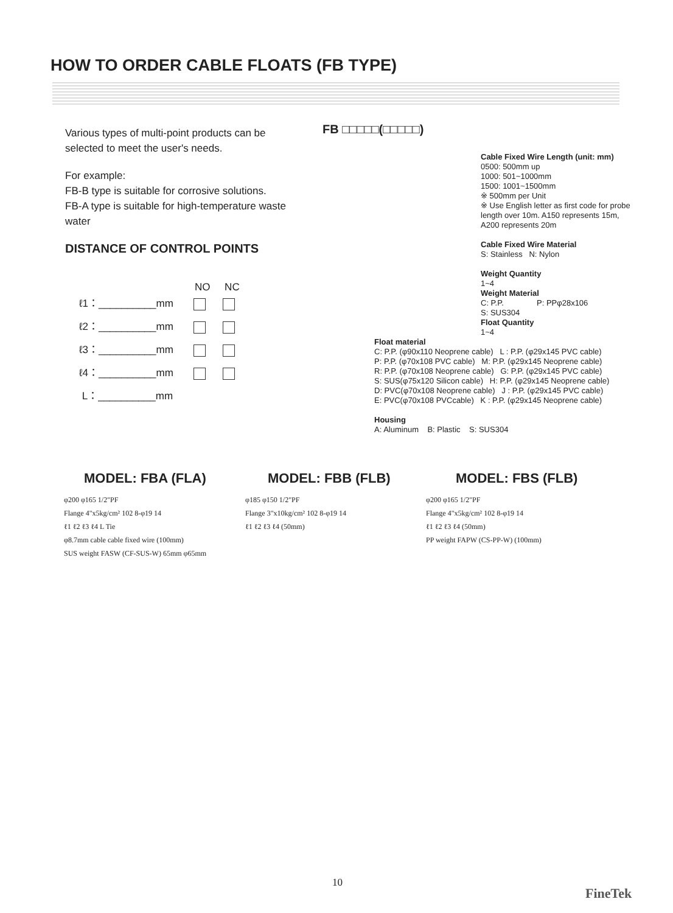HOW TO ORDER CABLE FLOATS (FB TYPE)
Various types of multi-point products can be selected to meet the user's needs.
For example:
FB-B type is suitable for corrosive solutions.
FB-A type is suitable for high-temperature waste water
DISTANCE OF CONTROL POINTS
NO NC
ℓ1：__________mm
ℓ2：__________mm
ℓ3：__________mm
ℓ4：__________mm
L：__________mm
FB □□□□□(□□□□□)
Cable Fixed Wire Length (unit: mm)
0500: 500mm up
1000: 501~1000mm
1500: 1001~1500mm
※ 500mm per Unit
※ Use English letter as first code for probe length over 10m. A150 represents 15m, A200 represents 20m
Cable Fixed Wire Material
S: Stainless N: Nylon
Weight Quantity
1~4
Weight Material
C: P.P. P: PPφ28x106
S: SUS304
Float Quantity
1~4
Float material
C: P.P. (φ90x110 Neoprene cable) L : P.P. (φ29x145 PVC cable)
P: P.P. (φ70x108 PVC cable) M: P.P. (φ29x145 Neoprene cable)
R: P.P. (φ70x108 Neoprene cable) G: P.P. (φ29x145 PVC cable)
S: SUS(φ75x120 Silicon cable) H: P.P. (φ29x145 Neoprene cable)
D: PVC(φ70x108 Neoprene cable) J : P.P. (φ29x145 PVC cable)
E: PVC(φ70x108 PVCcable) K : P.P. (φ29x145 Neoprene cable)
Housing
A: Aluminum B: Plastic S: SUS304
MODEL: FBA (FLA) MODEL: FBB (FLB) MODEL: FBS (FLB)
φ200 φ165 1/2"PF
Flange 4"x5kg/cm² 102 8-φ19 14
ℓ1 ℓ2 ℓ3 ℓ4 L Tie
φ8.7mm cable cable fixed wire (100mm)
SUS weight FASW (CF-SUS-W) 65mm φ65mm
φ185 φ150 1/2"PF
Flange 3"x10kg/cm² 102 8-φ19 14
ℓ1 ℓ2 ℓ3 ℓ4 (50mm)
φ200 φ165 1/2"PF
Flange 4"x5kg/cm² 102 8-φ19 14
ℓ1 ℓ2 ℓ3 ℓ4 (50mm)
PP weight FAPW (CS-PP-W) (100mm)
10
FineTek